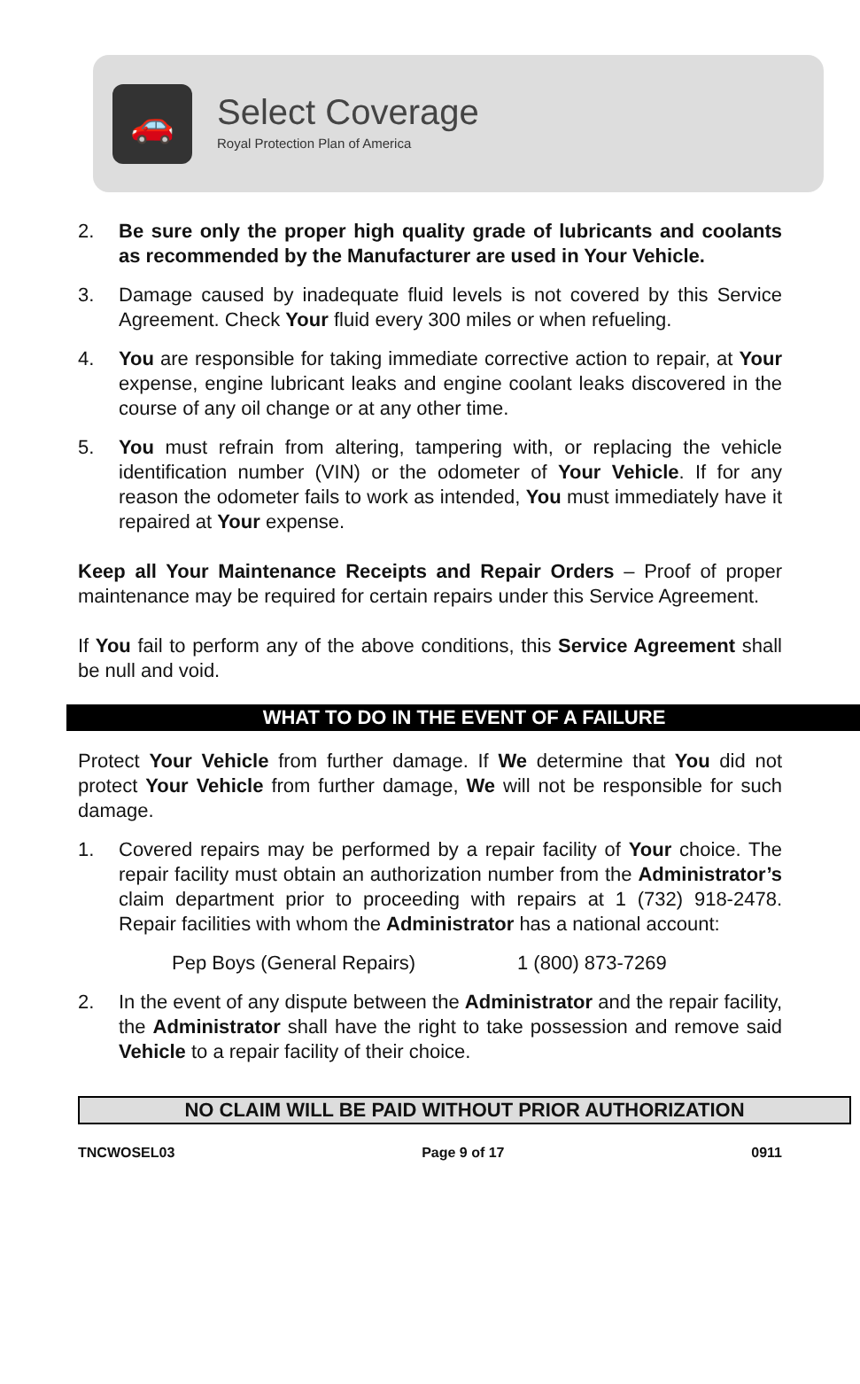🚗
Select Coverage
Royal Protection Plan of America
2. Be sure only the proper high quality grade of lubricants and coolants as recommended by the Manufacturer are used in Your Vehicle.
3. Damage caused by inadequate fluid levels is not covered by this Service Agreement. Check Your fluid every 300 miles or when refueling.
4. You are responsible for taking immediate corrective action to repair, at Your expense, engine lubricant leaks and engine coolant leaks discovered in the course of any oil change or at any other time.
5. You must refrain from altering, tampering with, or replacing the vehicle identification number (VIN) or the odometer of Your Vehicle. If for any reason the odometer fails to work as intended, You must immediately have it repaired at Your expense.
Keep all Your Maintenance Receipts and Repair Orders – Proof of proper maintenance may be required for certain repairs under this Service Agreement.
If You fail to perform any of the above conditions, this Service Agreement shall be null and void.
WHAT TO DO IN THE EVENT OF A FAILURE
Protect Your Vehicle from further damage. If We determine that You did not protect Your Vehicle from further damage, We will not be responsible for such damage.
1. Covered repairs may be performed by a repair facility of Your choice. The repair facility must obtain an authorization number from the Administrator’s claim department prior to proceeding with repairs at 1 (732) 918-2478. Repair facilities with whom the Administrator has a national account:
Pep Boys (General Repairs) 1 (800) 873-7269
2. In the event of any dispute between the Administrator and the repair facility, the Administrator shall have the right to take possession and remove said Vehicle to a repair facility of their choice.
NO CLAIM WILL BE PAID WITHOUT PRIOR AUTHORIZATION
TNCWOSEL03 Page 9 of 17 0911